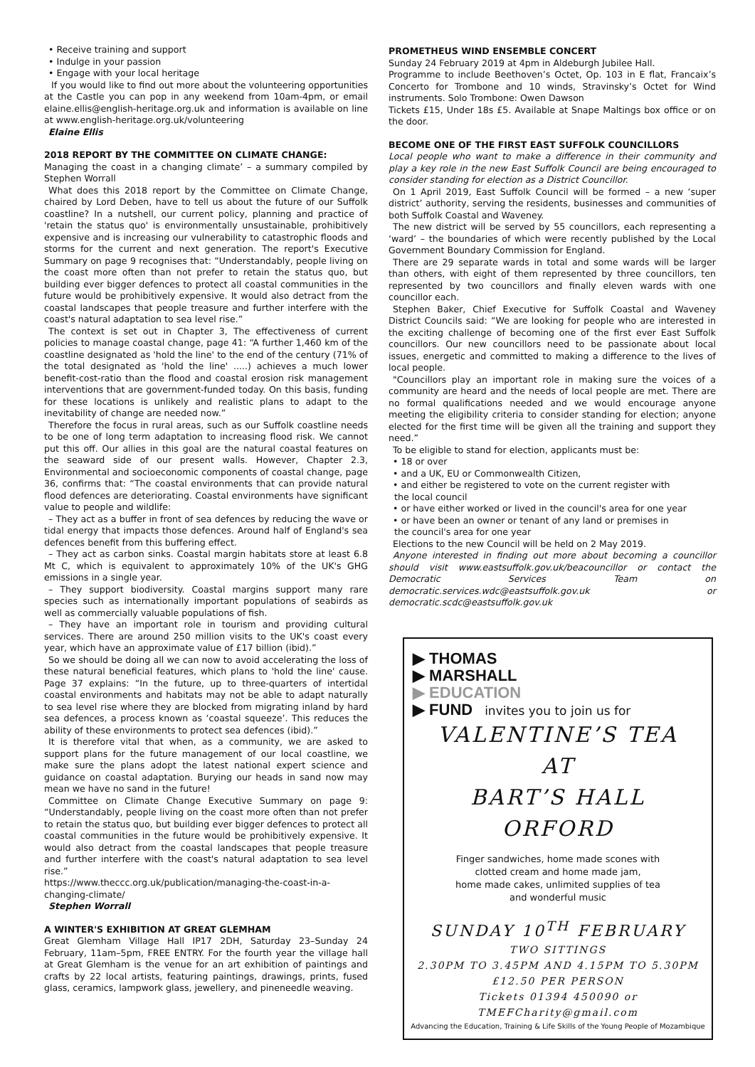• Receive training and support
• Indulge in your passion
• Engage with your local heritage
If you would like to find out more about the volunteering opportunities at the Castle you can pop in any weekend from 10am-4pm, or email elaine.ellis@english-heritage.org.uk and information is available on line at www.english-heritage.org.uk/volunteering
Elaine Ellis
2018 REPORT BY THE COMMITTEE ON CLIMATE CHANGE:
Managing the coast in a changing climate’ – a summary compiled by Stephen Worrall
What does this 2018 report by the Committee on Climate Change, chaired by Lord Deben, have to tell us about the future of our Suffolk coastline? In a nutshell, our current policy, planning and practice of 'retain the status quo' is environmentally unsustainable, prohibitively expensive and is increasing our vulnerability to catastrophic floods and storms for the current and next generation. The report's Executive Summary on page 9 recognises that: “Understandably, people living on the coast more often than not prefer to retain the status quo, but building ever bigger defences to protect all coastal communities in the future would be prohibitively expensive. It would also detract from the coastal landscapes that people treasure and further interfere with the coast's natural adaptation to sea level rise.”
The context is set out in Chapter 3, The effectiveness of current policies to manage coastal change, page 41: “A further 1,460 km of the coastline designated as 'hold the line' to the end of the century (71% of the total designated as 'hold the line' .....) achieves a much lower benefit-cost-ratio than the flood and coastal erosion risk management interventions that are government-funded today. On this basis, funding for these locations is unlikely and realistic plans to adapt to the inevitability of change are needed now.”
Therefore the focus in rural areas, such as our Suffolk coastline needs to be one of long term adaptation to increasing flood risk. We cannot put this off. Our allies in this goal are the natural coastal features on the seaward side of our present walls. However, Chapter 2.3, Environmental and socioeconomic components of coastal change, page 36, confirms that: “The coastal environments that can provide natural flood defences are deteriorating. Coastal environments have significant value to people and wildlife:
– They act as a buffer in front of sea defences by reducing the wave or tidal energy that impacts those defences. Around half of England's sea defences benefit from this buffering effect.
– They act as carbon sinks. Coastal margin habitats store at least 6.8 Mt C, which is equivalent to approximately 10% of the UK's GHG emissions in a single year.
– They support biodiversity. Coastal margins support many rare species such as internationally important populations of seabirds as well as commercially valuable populations of fish.
– They have an important role in tourism and providing cultural services. There are around 250 million visits to the UK's coast every year, which have an approximate value of £17 billion (ibid).”
So we should be doing all we can now to avoid accelerating the loss of these natural beneficial features, which plans to 'hold the line' cause. Page 37 explains: “In the future, up to three-quarters of intertidal coastal environments and habitats may not be able to adapt naturally to sea level rise where they are blocked from migrating inland by hard sea defences, a process known as ‘coastal squeeze’. This reduces the ability of these environments to protect sea defences (ibid).”
It is therefore vital that when, as a community, we are asked to support plans for the future management of our local coastline, we make sure the plans adopt the latest national expert science and guidance on coastal adaptation. Burying our heads in sand now may mean we have no sand in the future!
Committee on Climate Change Executive Summary on page 9: “Understandably, people living on the coast more often than not prefer to retain the status quo, but building ever bigger defences to protect all coastal communities in the future would be prohibitively expensive. It would also detract from the coastal landscapes that people treasure and further interfere with the coast's natural adaptation to sea level rise.”
https://www.theccc.org.uk/publication/managing-the-coast-in-a-changing-climate/
Stephen Worrall
A WINTER'S EXHIBITION AT GREAT GLEMHAM
Great Glemham Village Hall IP17 2DH, Saturday 23–Sunday 24 February, 11am–5pm, FREE ENTRY. For the fourth year the village hall at Great Glemham is the venue for an art exhibition of paintings and crafts by 22 local artists, featuring paintings, drawings, prints, fused glass, ceramics, lampwork glass, jewellery, and pineneedle weaving.
PROMETHEUS WIND ENSEMBLE CONCERT
Sunday 24 February 2019 at 4pm in Aldeburgh Jubilee Hall.
Programme to include Beethoven’s Octet, Op. 103 in E flat, Francaix’s Concerto for Trombone and 10 winds, Stravinsky’s Octet for Wind instruments. Solo Trombone: Owen Dawson
Tickets £15, Under 18s £5. Available at Snape Maltings box office or on the door.
BECOME ONE OF THE FIRST EAST SUFFOLK COUNCILLORS
Local people who want to make a difference in their community and play a key role in the new East Suffolk Council are being encouraged to consider standing for election as a District Councillor.
On 1 April 2019, East Suffolk Council will be formed – a new ‘super district’ authority, serving the residents, businesses and communities of both Suffolk Coastal and Waveney.
The new district will be served by 55 councillors, each representing a ‘ward’ – the boundaries of which were recently published by the Local Government Boundary Commission for England.
There are 29 separate wards in total and some wards will be larger than others, with eight of them represented by three councillors, ten represented by two councillors and finally eleven wards with one councillor each.
Stephen Baker, Chief Executive for Suffolk Coastal and Waveney District Councils said: “We are looking for people who are interested in the exciting challenge of becoming one of the first ever East Suffolk councillors. Our new councillors need to be passionate about local issues, energetic and committed to making a difference to the lives of local people.
"Councillors play an important role in making sure the voices of a community are heard and the needs of local people are met. There are no formal qualifications needed and we would encourage anyone meeting the eligibility criteria to consider standing for election; anyone elected for the first time will be given all the training and support they need.”
To be eligible to stand for election, applicants must be:
• 18 or over
• and a UK, EU or Commonwealth Citizen,
• and either be registered to vote on the current register with
the local council
• or have either worked or lived in the council's area for one year
• or have been an owner or tenant of any land or premises in
the council's area for one year
Elections to the new Council will be held on 2 May 2019.
Anyone interested in finding out more about becoming a councillor should visit www.eastsuffolk.gov.uk/beacouncillor or contact the Democratic Services Team on democratic.services.wdc@eastsuffolk.gov.uk or democratic.scdc@eastsuffolk.gov.uk
▶ THOMAS
▶ MARSHALL
▶ EDUCATION
▶ FUND invites you to join us for
VALENTINE’S TEA
AT
BART’S HALL
ORFORD
Finger sandwiches, home made scones with
clotted cream and home made jam,
home made cakes, unlimited supplies of tea
and wonderful music
SUNDAY 10<sup>TH</sup> FEBRUARY
TWO SITTINGS
2.30PM TO 3.45PM AND 4.15PM TO 5.30PM
£12.50 PER PERSON
Tickets 01394 450090 or TMEFCharity@gmail.com
Advancing the Education, Training & Life Skills of the Young People of Mozambique